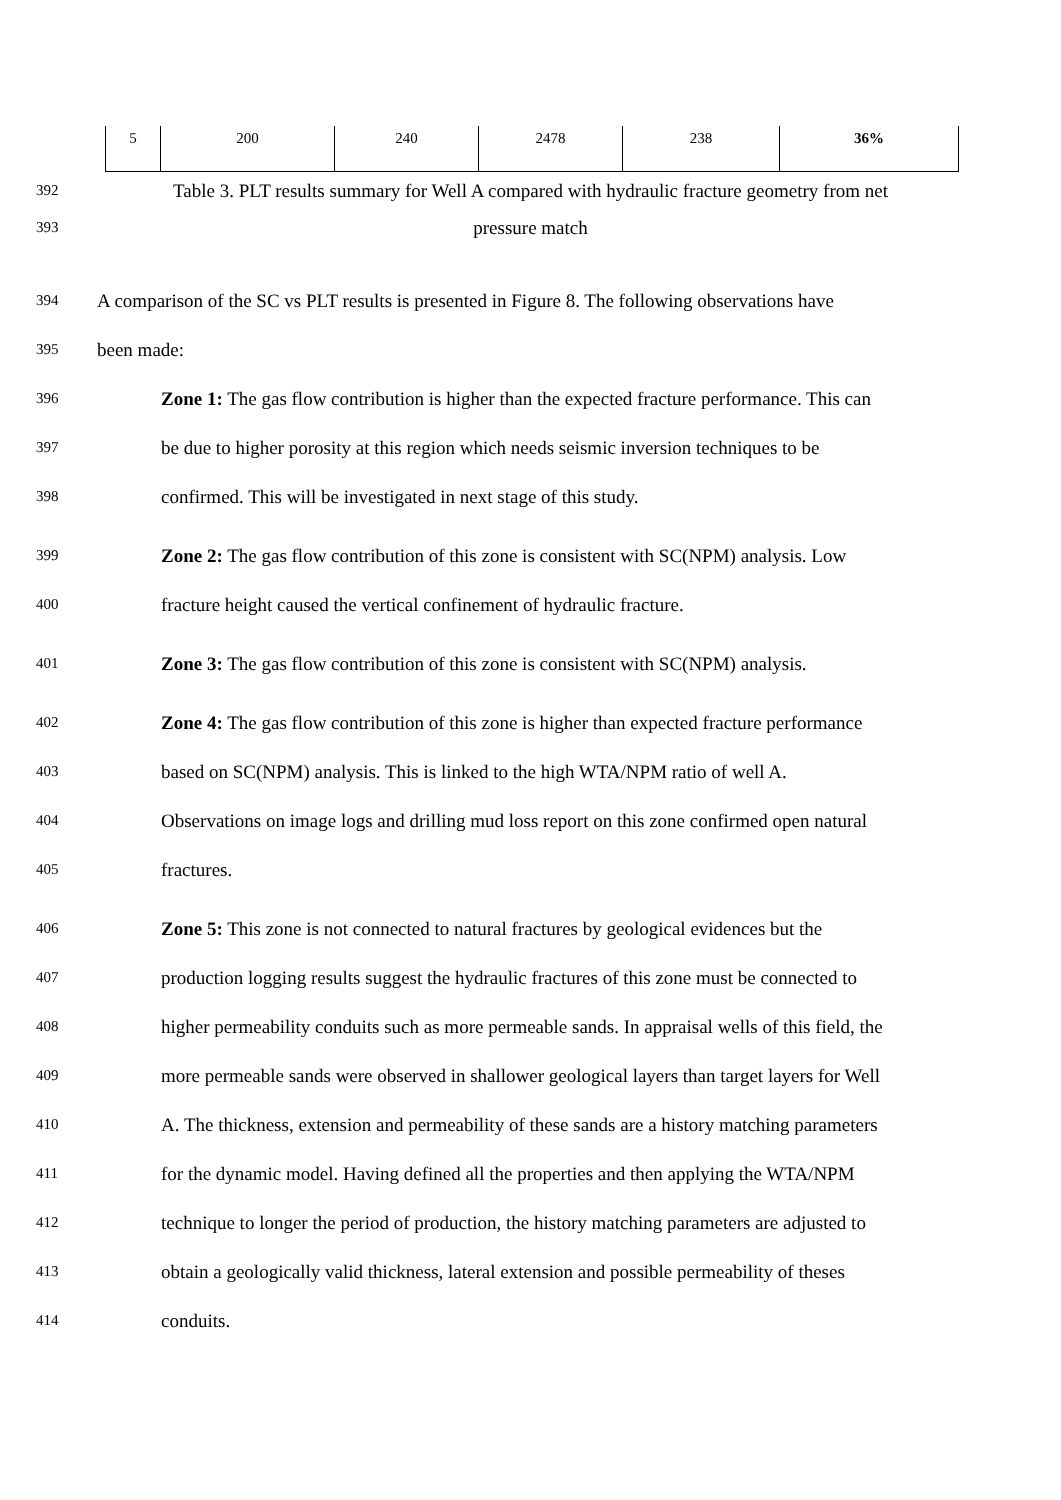| 5 | 200 | 240 | 2478 | 238 | 36% |
392
Table 3. PLT results summary for Well A compared with hydraulic fracture geometry from net
393
pressure match
394
A comparison of the SC vs PLT results is presented in Figure 8. The following observations have
395
been made:
396
Zone 1: The gas flow contribution is higher than the expected fracture performance. This can
397
be due to higher porosity at this region which needs seismic inversion techniques to be
398
confirmed. This will be investigated in next stage of this study.
399
Zone 2: The gas flow contribution of this zone is consistent with SC(NPM) analysis. Low
400
fracture height caused the vertical confinement of hydraulic fracture.
401
Zone 3: The gas flow contribution of this zone is consistent with SC(NPM) analysis.
402
Zone 4: The gas flow contribution of this zone is higher than expected fracture performance
403
based on SC(NPM) analysis. This is linked to the high WTA/NPM ratio of well A.
404
Observations on image logs and drilling mud loss report on this zone confirmed open natural
405
fractures.
406
Zone 5: This zone is not connected to natural fractures by geological evidences but the
407
production logging results suggest the hydraulic fractures of this zone must be connected to
408
higher permeability conduits such as more permeable sands. In appraisal wells of this field, the
409
more permeable sands were observed in shallower geological layers than target layers for Well
410
A. The thickness, extension and permeability of these sands are a history matching parameters
411
for the dynamic model. Having defined all the properties and then applying the WTA/NPM
412
technique to longer the period of production, the history matching parameters are adjusted to
413
obtain a geologically valid thickness, lateral extension and possible permeability of theses
414
conduits.